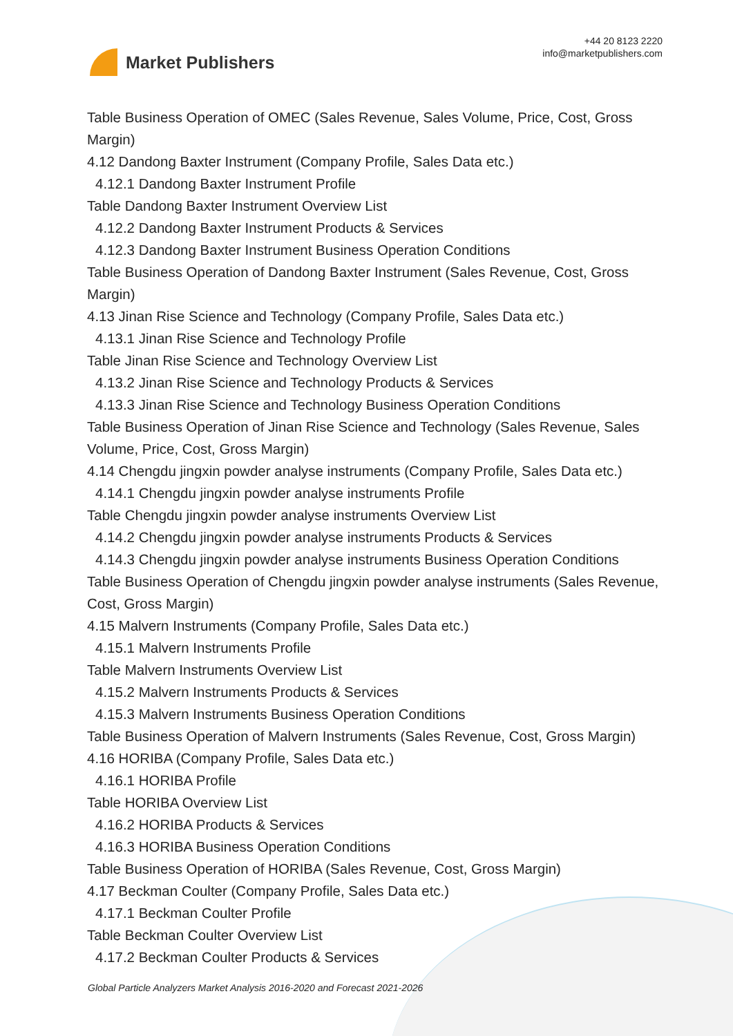Market Publishers
+44 20 8123 2220
info@marketpublishers.com
Table Business Operation of OMEC (Sales Revenue, Sales Volume, Price, Cost, Gross Margin)
4.12 Dandong Baxter Instrument (Company Profile, Sales Data etc.)
4.12.1 Dandong Baxter Instrument Profile
Table Dandong Baxter Instrument Overview List
4.12.2 Dandong Baxter Instrument Products & Services
4.12.3 Dandong Baxter Instrument Business Operation Conditions
Table Business Operation of Dandong Baxter Instrument (Sales Revenue, Cost, Gross Margin)
4.13 Jinan Rise Science and Technology (Company Profile, Sales Data etc.)
4.13.1 Jinan Rise Science and Technology Profile
Table Jinan Rise Science and Technology Overview List
4.13.2 Jinan Rise Science and Technology Products & Services
4.13.3 Jinan Rise Science and Technology Business Operation Conditions
Table Business Operation of Jinan Rise Science and Technology (Sales Revenue, Sales Volume, Price, Cost, Gross Margin)
4.14 Chengdu jingxin powder analyse instruments (Company Profile, Sales Data etc.)
4.14.1 Chengdu jingxin powder analyse instruments Profile
Table Chengdu jingxin powder analyse instruments Overview List
4.14.2 Chengdu jingxin powder analyse instruments Products & Services
4.14.3 Chengdu jingxin powder analyse instruments Business Operation Conditions
Table Business Operation of Chengdu jingxin powder analyse instruments (Sales Revenue, Cost, Gross Margin)
4.15 Malvern Instruments (Company Profile, Sales Data etc.)
4.15.1 Malvern Instruments Profile
Table Malvern Instruments Overview List
4.15.2 Malvern Instruments Products & Services
4.15.3 Malvern Instruments Business Operation Conditions
Table Business Operation of Malvern Instruments (Sales Revenue, Cost, Gross Margin)
4.16 HORIBA (Company Profile, Sales Data etc.)
4.16.1 HORIBA Profile
Table HORIBA Overview List
4.16.2 HORIBA Products & Services
4.16.3 HORIBA Business Operation Conditions
Table Business Operation of HORIBA (Sales Revenue, Cost, Gross Margin)
4.17 Beckman Coulter (Company Profile, Sales Data etc.)
4.17.1 Beckman Coulter Profile
Table Beckman Coulter Overview List
4.17.2 Beckman Coulter Products & Services
Global Particle Analyzers Market Analysis 2016-2020 and Forecast 2021-2026